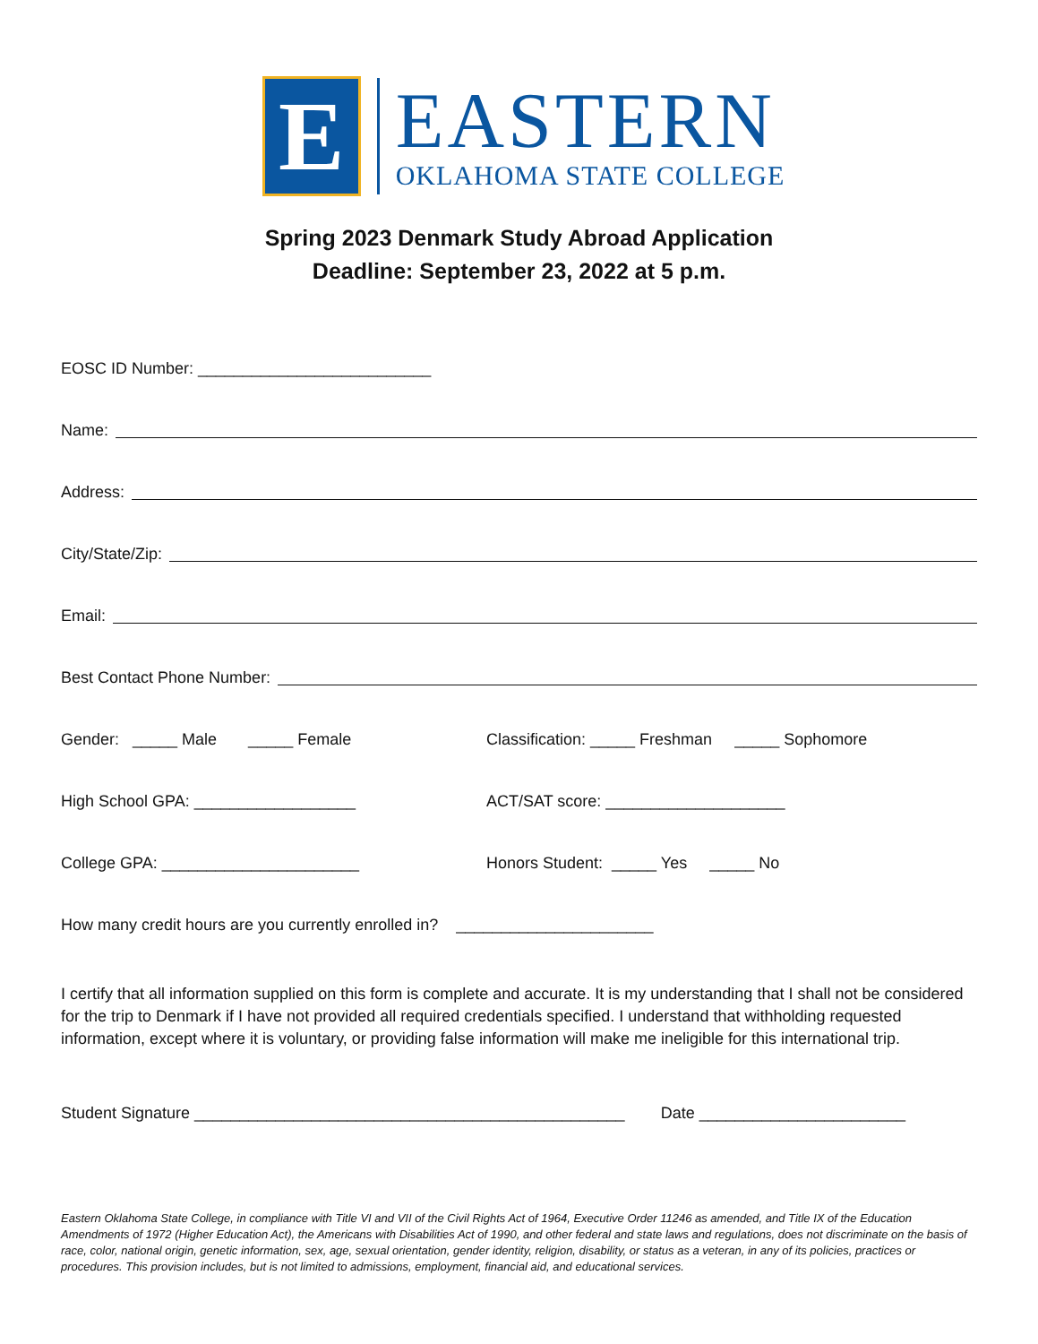E
EASTERN
OKLAHOMA STATE COLLEGE
Spring 2023 Denmark Study Abroad Application
Deadline: September 23, 2022 at 5 p.m.
EOSC ID Number: __________________________
Name:
Address:
City/State/Zip:
Email:
Best Contact Phone Number:
Gender: _____ Male _____ Female
Classification: _____ Freshman _____ Sophomore
High School GPA: __________________
ACT/SAT score: ____________________
College GPA: ______________________
Honors Student: _____ Yes _____ No
How many credit hours are you currently enrolled in? ______________________
I certify that all information supplied on this form is complete and accurate. It is my understanding that I shall not be considered for the trip to Denmark if I have not provided all required credentials specified. I understand that withholding requested information, except where it is voluntary, or providing false information will make me ineligible for this international trip.
Student Signature ________________________________________________ Date _______________________
Eastern Oklahoma State College, in compliance with Title VI and VII of the Civil Rights Act of 1964, Executive Order 11246 as amended, and Title IX of the Education Amendments of 1972 (Higher Education Act), the Americans with Disabilities Act of 1990, and other federal and state laws and regulations, does not discriminate on the basis of race, color, national origin, genetic information, sex, age, sexual orientation, gender identity, religion, disability, or status as a veteran, in any of its policies, practices or procedures. This provision includes, but is not limited to admissions, employment, financial aid, and educational services.